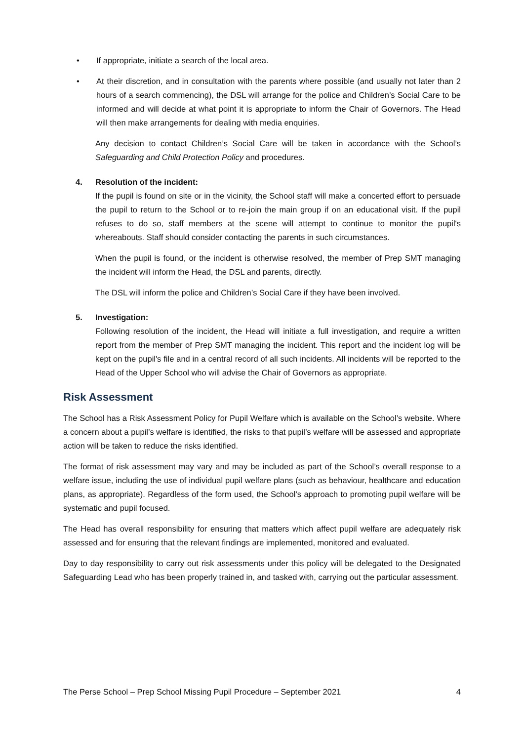• If appropriate, initiate a search of the local area.
• At their discretion, and in consultation with the parents where possible (and usually not later than 2 hours of a search commencing), the DSL will arrange for the police and Children’s Social Care to be informed and will decide at what point it is appropriate to inform the Chair of Governors. The Head will then make arrangements for dealing with media enquiries.
Any decision to contact Children’s Social Care will be taken in accordance with the School’s Safeguarding and Child Protection Policy and procedures.
4. Resolution of the incident:
If the pupil is found on site or in the vicinity, the School staff will make a concerted effort to persuade the pupil to return to the School or to re-join the main group if on an educational visit. If the pupil refuses to do so, staff members at the scene will attempt to continue to monitor the pupil's whereabouts. Staff should consider contacting the parents in such circumstances.
When the pupil is found, or the incident is otherwise resolved, the member of Prep SMT managing the incident will inform the Head, the DSL and parents, directly.
The DSL will inform the police and Children’s Social Care if they have been involved.
5. Investigation:
Following resolution of the incident, the Head will initiate a full investigation, and require a written report from the member of Prep SMT managing the incident. This report and the incident log will be kept on the pupil's file and in a central record of all such incidents. All incidents will be reported to the Head of the Upper School who will advise the Chair of Governors as appropriate.
Risk Assessment
The School has a Risk Assessment Policy for Pupil Welfare which is available on the School’s website. Where a concern about a pupil’s welfare is identified, the risks to that pupil’s welfare will be assessed and appropriate action will be taken to reduce the risks identified.
The format of risk assessment may vary and may be included as part of the School’s overall response to a welfare issue, including the use of individual pupil welfare plans (such as behaviour, healthcare and education plans, as appropriate). Regardless of the form used, the School’s approach to promoting pupil welfare will be systematic and pupil focused.
The Head has overall responsibility for ensuring that matters which affect pupil welfare are adequately risk assessed and for ensuring that the relevant findings are implemented, monitored and evaluated.
Day to day responsibility to carry out risk assessments under this policy will be delegated to the Designated Safeguarding Lead who has been properly trained in, and tasked with, carrying out the particular assessment.
The Perse School – Prep School Missing Pupil Procedure – September 2021 4